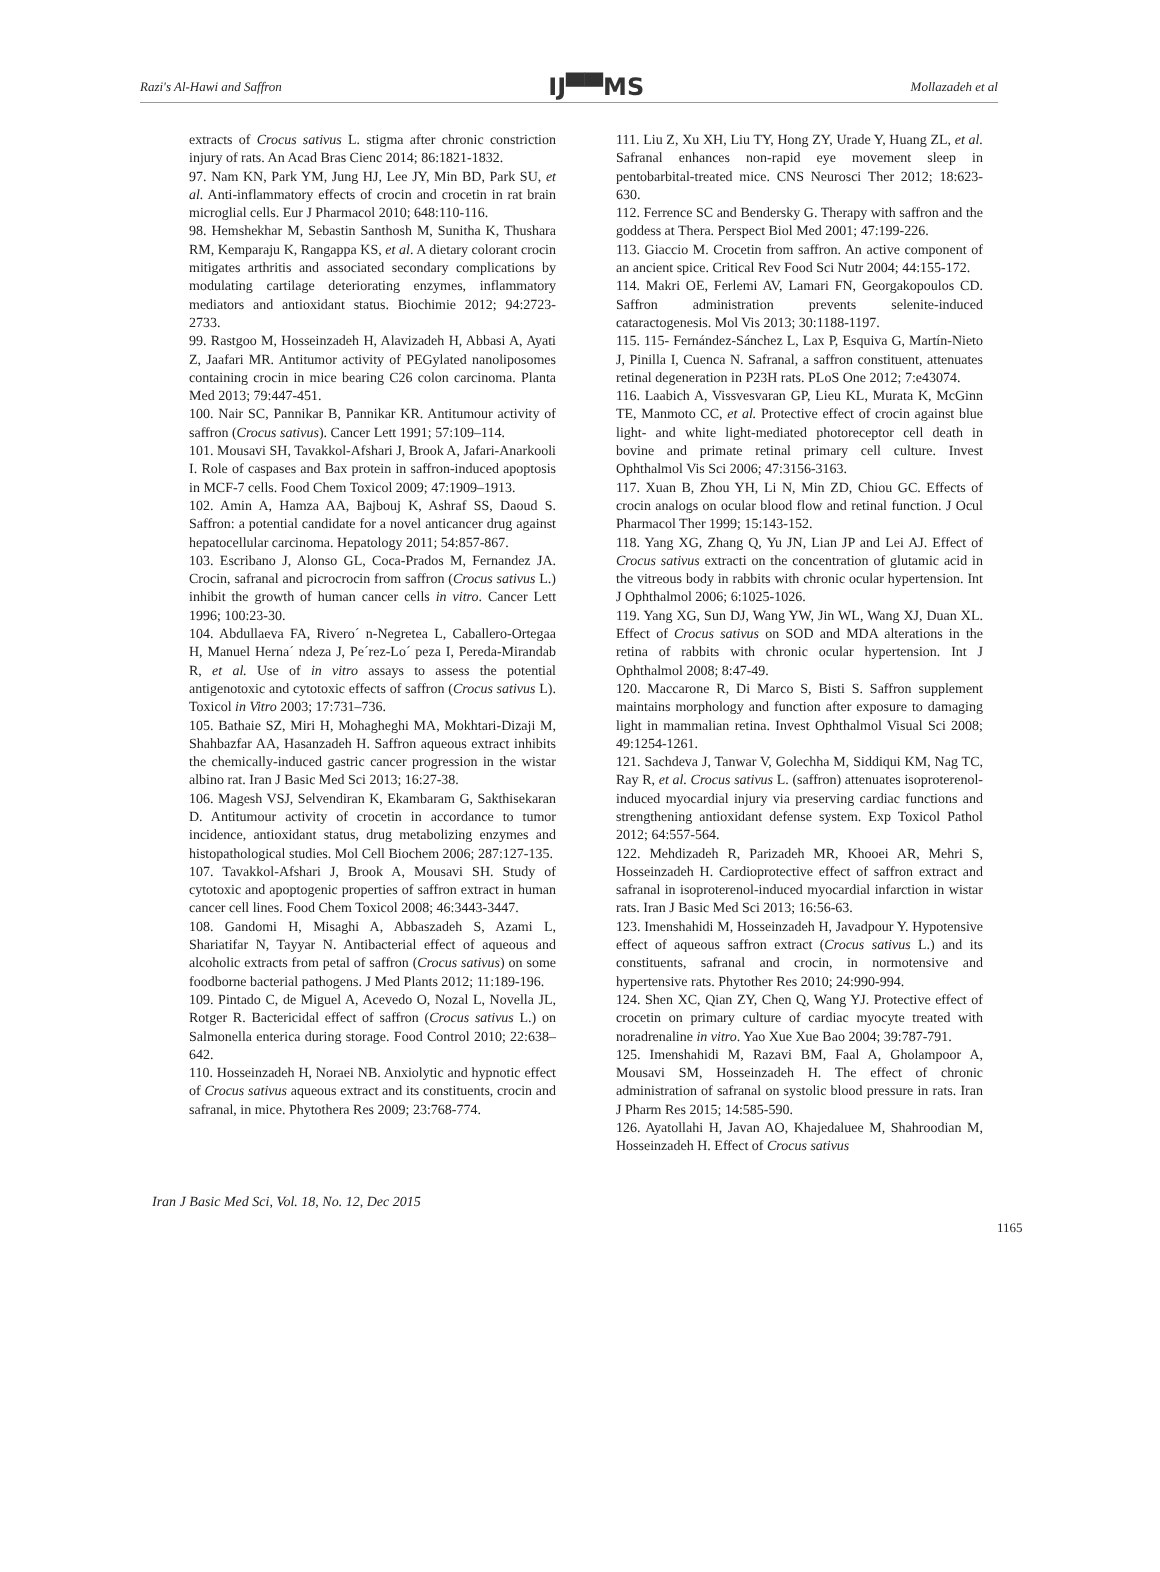Razi's Al-Hawi and Saffron IJ▀▀MS Mollazadeh et al
extracts of Crocus sativus L. stigma after chronic constriction injury of rats. An Acad Bras Cienc 2014; 86:1821-1832.
97. Nam KN, Park YM, Jung HJ, Lee JY, Min BD, Park SU, et al. Anti-inflammatory effects of crocin and crocetin in rat brain microglial cells. Eur J Pharmacol 2010; 648:110-116.
98. Hemshekhar M, Sebastin Santhosh M, Sunitha K, Thushara RM, Kemparaju K, Rangappa KS, et al. A dietary colorant crocin mitigates arthritis and associated secondary complications by modulating cartilage deteriorating enzymes, inflammatory mediators and antioxidant status. Biochimie 2012; 94:2723-2733.
99. Rastgoo M, Hosseinzadeh H, Alavizadeh H, Abbasi A, Ayati Z, Jaafari MR. Antitumor activity of PEGylated nanoliposomes containing crocin in mice bearing C26 colon carcinoma. Planta Med 2013; 79:447-451.
100. Nair SC, Pannikar B, Pannikar KR. Antitumour activity of saffron (Crocus sativus). Cancer Lett 1991; 57:109–114.
101. Mousavi SH, Tavakkol-Afshari J, Brook A, Jafari-Anarkooli I. Role of caspases and Bax protein in saffron-induced apoptosis in MCF-7 cells. Food Chem Toxicol 2009; 47:1909–1913.
102. Amin A, Hamza AA, Bajbouj K, Ashraf SS, Daoud S. Saffron: a potential candidate for a novel anticancer drug against hepatocellular carcinoma. Hepatology 2011; 54:857-867.
103. Escribano J, Alonso GL, Coca-Prados M, Fernandez JA. Crocin, safranal and picrocrocin from saffron (Crocus sativus L.) inhibit the growth of human cancer cells in vitro. Cancer Lett 1996; 100:23-30.
104. Abdullaeva FA, Rivero´ n-Negretea L, Caballero-Ortegaa H, Manuel Herna´ ndeza J, Pe´rez-Lo´ peza I, Pereda-Mirandab R, et al. Use of in vitro assays to assess the potential antigenotoxic and cytotoxic effects of saffron (Crocus sativus L). Toxicol in Vitro 2003; 17:731–736.
105. Bathaie SZ, Miri H, Mohagheghi MA, Mokhtari-Dizaji M, Shahbazfar AA, Hasanzadeh H. Saffron aqueous extract inhibits the chemically-induced gastric cancer progression in the wistar albino rat. Iran J Basic Med Sci 2013; 16:27-38.
106. Magesh VSJ, Selvendiran K, Ekambaram G, Sakthisekaran D. Antitumour activity of crocetin in accordance to tumor incidence, antioxidant status, drug metabolizing enzymes and histopathological studies. Mol Cell Biochem 2006; 287:127-135.
107. Tavakkol-Afshari J, Brook A, Mousavi SH. Study of cytotoxic and apoptogenic properties of saffron extract in human cancer cell lines. Food Chem Toxicol 2008; 46:3443-3447.
108. Gandomi H, Misaghi A, Abbaszadeh S, Azami L, Shariatifar N, Tayyar N. Antibacterial effect of aqueous and alcoholic extracts from petal of saffron (Crocus sativus) on some foodborne bacterial pathogens. J Med Plants 2012; 11:189-196.
109. Pintado C, de Miguel A, Acevedo O, Nozal L, Novella JL, Rotger R. Bactericidal effect of saffron (Crocus sativus L.) on Salmonella enterica during storage. Food Control 2010; 22:638–642.
110. Hosseinzadeh H, Noraei NB. Anxiolytic and hypnotic effect of Crocus sativus aqueous extract and its constituents, crocin and safranal, in mice. Phytothera Res 2009; 23:768-774.
111. Liu Z, Xu XH, Liu TY, Hong ZY, Urade Y, Huang ZL, et al. Safranal enhances non-rapid eye movement sleep in pentobarbital-treated mice. CNS Neurosci Ther 2012; 18:623-630.
112. Ferrence SC and Bendersky G. Therapy with saffron and the goddess at Thera. Perspect Biol Med 2001; 47:199-226.
113. Giaccio M. Crocetin from saffron. An active component of an ancient spice. Critical Rev Food Sci Nutr 2004; 44:155-172.
114. Makri OE, Ferlemi AV, Lamari FN, Georgakopoulos CD. Saffron administration prevents selenite-induced cataractogenesis. Mol Vis 2013; 30:1188-1197.
115. 115- Fernández-Sánchez L, Lax P, Esquiva G, Martín-Nieto J, Pinilla I, Cuenca N. Safranal, a saffron constituent, attenuates retinal degeneration in P23H rats. PLoS One 2012; 7:e43074.
116. Laabich A, Vissvesvaran GP, Lieu KL, Murata K, McGinn TE, Manmoto CC, et al. Protective effect of crocin against blue light- and white light-mediated photoreceptor cell death in bovine and primate retinal primary cell culture. Invest Ophthalmol Vis Sci 2006; 47:3156-3163.
117. Xuan B, Zhou YH, Li N, Min ZD, Chiou GC. Effects of crocin analogs on ocular blood flow and retinal function. J Ocul Pharmacol Ther 1999; 15:143-152.
118. Yang XG, Zhang Q, Yu JN, Lian JP and Lei AJ. Effect of Crocus sativus extracti on the concentration of glutamic acid in the vitreous body in rabbits with chronic ocular hypertension. Int J Ophthalmol 2006; 6:1025-1026.
119. Yang XG, Sun DJ, Wang YW, Jin WL, Wang XJ, Duan XL. Effect of Crocus sativus on SOD and MDA alterations in the retina of rabbits with chronic ocular hypertension. Int J Ophthalmol 2008; 8:47-49.
120. Maccarone R, Di Marco S, Bisti S. Saffron supplement maintains morphology and function after exposure to damaging light in mammalian retina. Invest Ophthalmol Visual Sci 2008; 49:1254-1261.
121. Sachdeva J, Tanwar V, Golechha M, Siddiqui KM, Nag TC, Ray R, et al. Crocus sativus L. (saffron) attenuates isoproterenol-induced myocardial injury via preserving cardiac functions and strengthening antioxidant defense system. Exp Toxicol Pathol 2012; 64:557-564.
122. Mehdizadeh R, Parizadeh MR, Khooei AR, Mehri S, Hosseinzadeh H. Cardioprotective effect of saffron extract and safranal in isoproterenol-induced myocardial infarction in wistar rats. Iran J Basic Med Sci 2013; 16:56-63.
123. Imenshahidi M, Hosseinzadeh H, Javadpour Y. Hypotensive effect of aqueous saffron extract (Crocus sativus L.) and its constituents, safranal and crocin, in normotensive and hypertensive rats. Phytother Res 2010; 24:990-994.
124. Shen XC, Qian ZY, Chen Q, Wang YJ. Protective effect of crocetin on primary culture of cardiac myocyte treated with noradrenaline in vitro. Yao Xue Xue Bao 2004; 39:787-791.
125. Imenshahidi M, Razavi BM, Faal A, Gholampoor A, Mousavi SM, Hosseinzadeh H. The effect of chronic administration of safranal on systolic blood pressure in rats. Iran J Pharm Res 2015; 14:585-590.
126. Ayatollahi H, Javan AO, Khajedaluee M, Shahroodian M, Hosseinzadeh H. Effect of Crocus sativus
Iran J Basic Med Sci, Vol. 18, No. 12, Dec 2015
1165